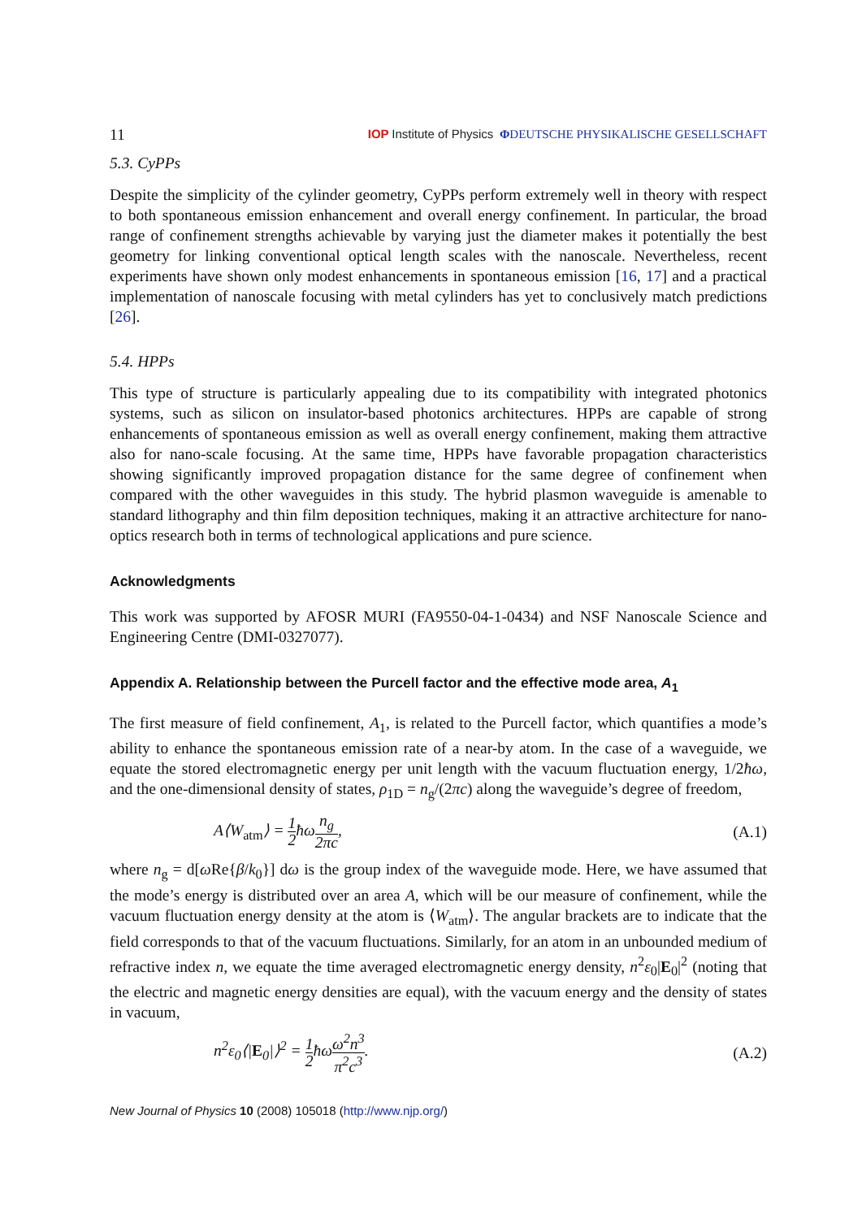11 IOP Institute of Physics ΦDEUTSCHE PHYSIKALISCHE GESELLSCHAFT
5.3. CyPPs
Despite the simplicity of the cylinder geometry, CyPPs perform extremely well in theory with respect to both spontaneous emission enhancement and overall energy confinement. In particular, the broad range of confinement strengths achievable by varying just the diameter makes it potentially the best geometry for linking conventional optical length scales with the nanoscale. Nevertheless, recent experiments have shown only modest enhancements in spontaneous emission [16, 17] and a practical implementation of nanoscale focusing with metal cylinders has yet to conclusively match predictions [26].
5.4. HPPs
This type of structure is particularly appealing due to its compatibility with integrated photonics systems, such as silicon on insulator-based photonics architectures. HPPs are capable of strong enhancements of spontaneous emission as well as overall energy confinement, making them attractive also for nano-scale focusing. At the same time, HPPs have favorable propagation characteristics showing significantly improved propagation distance for the same degree of confinement when compared with the other waveguides in this study. The hybrid plasmon waveguide is amenable to standard lithography and thin film deposition techniques, making it an attractive architecture for nano-optics research both in terms of technological applications and pure science.
Acknowledgments
This work was supported by AFOSR MURI (FA9550-04-1-0434) and NSF Nanoscale Science and Engineering Centre (DMI-0327077).
Appendix A. Relationship between the Purcell factor and the effective mode area, A<sub>1</sub>
The first measure of field confinement, A<sub>1</sub>, is related to the Purcell factor, which quantifies a mode’s ability to enhance the spontaneous emission rate of a near-by atom. In the case of a waveguide, we equate the stored electromagnetic energy per unit length with the vacuum fluctuation energy, 1/2ħω, and the one-dimensional density of states, ρ<sub>1D</sub> = n<sub>g</sub>/(2πc) along the waveguide’s degree of freedom,
A⟨W<sub>atm</sub>⟩ = 1 2ħωn<sub>g</sub> 2πc, (A.1)
where n<sub>g</sub> = d[ω Re{β/k<sub>0</sub>}] dω is the group index of the waveguide mode. Here, we have assumed that the mode’s energy is distributed over an area A, which will be our measure of confinement, while the vacuum fluctuation energy density at the atom is ⟨W<sub>atm</sub>⟩. The angular brackets are to indicate that the field corresponds to that of the vacuum fluctuations. Similarly, for an atom in an unbounded medium of refractive index n, we equate the time averaged electromagnetic energy density, n<sup>2</sup>ε<sub>0</sub>|E<sub>0</sub>|<sup>2</sup> (noting that the electric and magnetic energy densities are equal), with the vacuum energy and the density of states in vacuum,
n<sup>2</sup>ε<sub>0</sub>⟨|E<sub>0</sub>|⟩<sup>2</sup> = 1 2ħωω<sup>2</sup>n<sup>3</sup> π<sup>2</sup>c<sup>3</sup>. (A.2)
New Journal of Physics 10 (2008) 105018 (http://www.njp.org/)